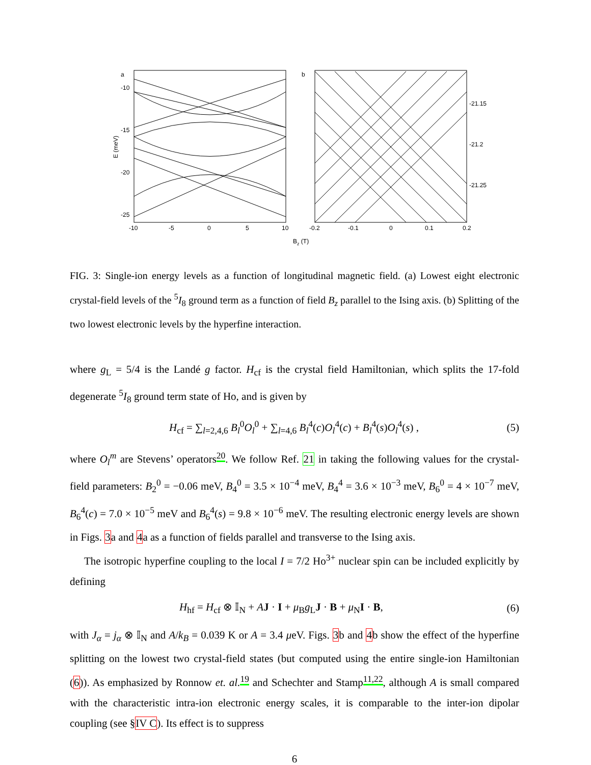a
-10
-15
-20
-25
E (meV)
-10
-5
0
5
10
b
-21.15
-21.2
-21.25
-0.2
-0.1
0
0.1
0.2
Bz (T)
FIG. 3: Single-ion energy levels as a function of longitudinal magnetic field. (a) Lowest eight electronic crystal-field levels of the <sup>5</sup>I<sub>8</sub> ground term as a function of field B<sub>z</sub> parallel to the Ising axis. (b) Splitting of the two lowest electronic levels by the hyperfine interaction.
where g<sub>L</sub> = 5/4 is the Landé g factor. H<sub>cf</sub> is the crystal field Hamiltonian, which splits the 17-fold degenerate <sup>5</sup>I<sub>8</sub> ground term state of Ho, and is given by
H<sub>cf</sub> = ∑<sub>l=2,4,6</sub> B<sub>l</sub><sup>0</sup>O<sub>l</sub><sup>0</sup> + ∑<sub>l=4,6</sub> B<sub>l</sub><sup>4</sup>(c)O<sub>l</sub><sup>4</sup>(c) + B<sub>l</sub><sup>4</sup>(s)O<sub>l</sub><sup>4</sup>(s) , (5)
where O<sub>l</sub><sup>m</sup> are Stevens’ operators<sup>20</sup>. We follow Ref. 21 in taking the following values for the crystal-field parameters: B<sub>2</sub><sup>0</sup> = −0.06 meV, B<sub>4</sub><sup>0</sup> = 3.5 × 10<sup>−4</sup> meV, B<sub>4</sub><sup>4</sup> = 3.6 × 10<sup>−3</sup> meV, B<sub>6</sub><sup>0</sup> = 4 × 10<sup>−7</sup> meV, B<sub>6</sub><sup>4</sup>(c) = 7.0 × 10<sup>−5</sup> meV and B<sub>6</sub><sup>4</sup>(s) = 9.8 × 10<sup>−6</sup> meV. The resulting electronic energy levels are shown in Figs. 3a and 4a as a function of fields parallel and transverse to the Ising axis.
The isotropic hyperfine coupling to the local I = 7/2 Ho<sup>3+</sup> nuclear spin can be included explicitly by defining
H<sub>hf</sub> = H<sub>cf</sub> ⊗ 𝕀<sub>N</sub> + AJ · I + μ<sub>B</sub>g<sub>L</sub>J · B + μ<sub>N</sub>I · B, (6)
with J<sub>α</sub> = j<sub>α</sub> ⊗ 𝕀<sub>N</sub> and A/k<sub>B</sub> = 0.039 K or A = 3.4 μeV. Figs. 3b and 4b show the effect of the hyperfine splitting on the lowest two crystal-field states (but computed using the entire single-ion Hamiltonian (6)). As emphasized by Ronnow et. al.<sup>19</sup> and Schechter and Stamp<sup>11,22</sup>, although A is small compared with the characteristic intra-ion electronic energy scales, it is comparable to the inter-ion dipolar coupling (see §IV C). Its effect is to suppress
6